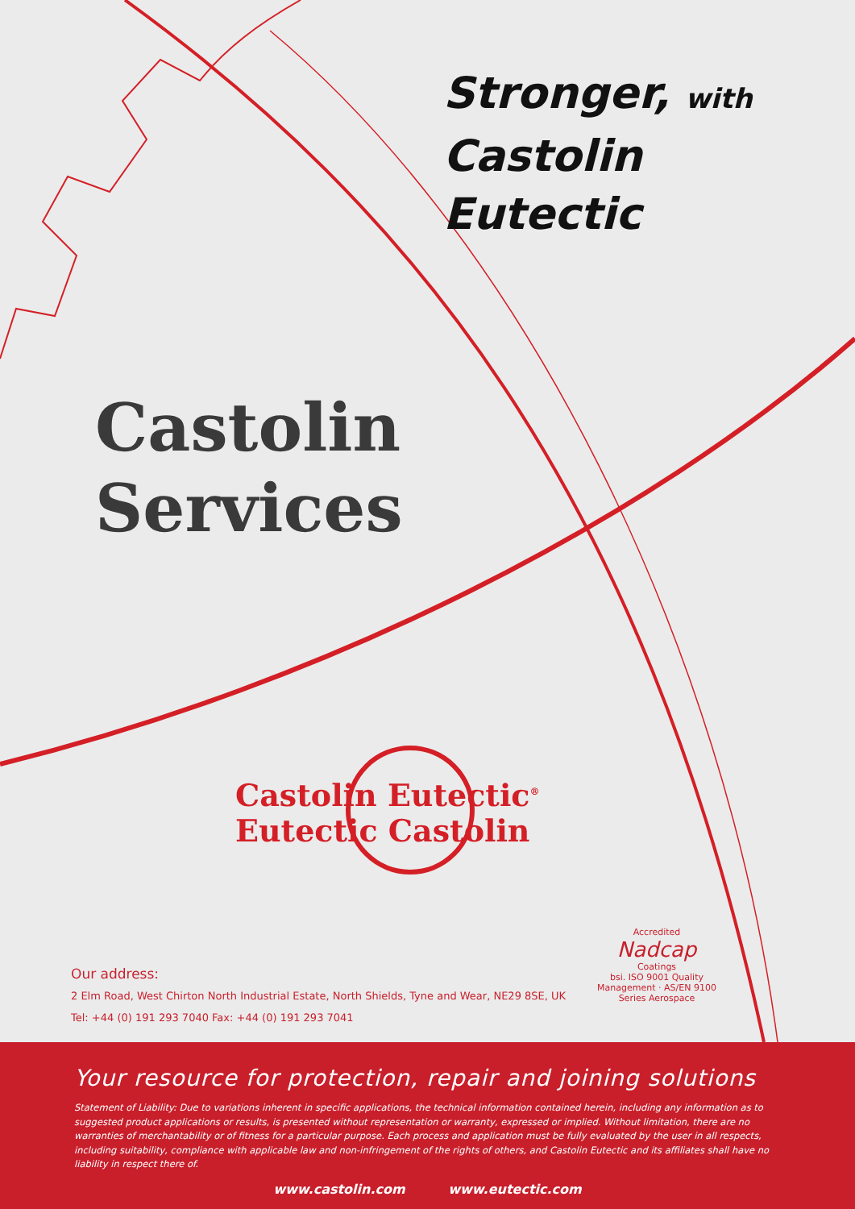Stronger, with
Castolin Eutectic
Castolin
Services
Castolin Eutectic<sup>®</sup>
Eutectic Castolin
Our address:
2 Elm Road, West Chirton North Industrial Estate, North Shields, Tyne and Wear, NE29 8SE, UK
Tel: +44 (0) 191 293 7040 Fax: +44 (0) 191 293 7041
Accredited
Nadcap
Coatings
bsi. ISO 9001 Quality Management · AS/EN 9100 Series Aerospace
Your resource for protection, repair and joining solutions
Statement of Liability: Due to variations inherent in specific applications, the technical information contained herein, including any information as to suggested product applications or results, is presented without representation or warranty, expressed or implied. Without limitation, there are no warranties of merchantability or of fitness for a particular purpose. Each process and application must be fully evaluated by the user in all respects, including suitability, compliance with applicable law and non-infringement of the rights of others, and Castolin Eutectic and its affiliates shall have no liability in respect there of.
www.castolin.com www.eutectic.com